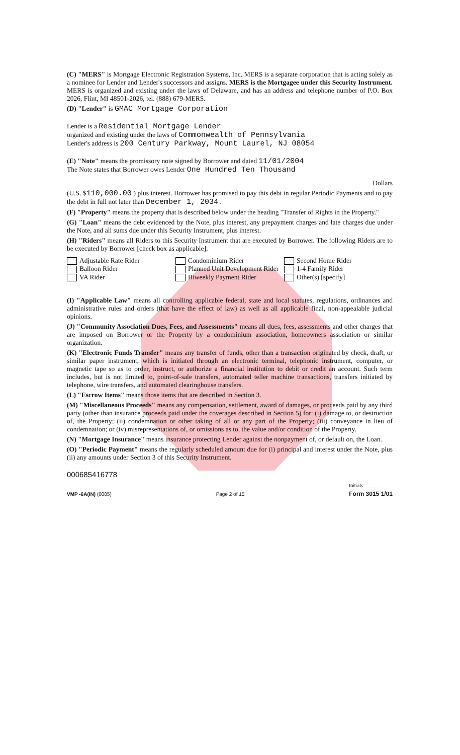(C) "MERS" is Mortgage Electronic Registration Systems, Inc. MERS is a separate corporation that is acting solely as a nominee for Lender and Lender's successors and assigns. MERS is the Mortgagee under this Security Instrument. MERS is organized and existing under the laws of Delaware, and has an address and telephone number of P.O. Box 2026, Flint, MI 48501-2026, tel. (888) 679-MERS.
(D) "Lender" is GMAC Mortgage Corporation
Lender is a Residential Mortgage Lender
organized and existing under the laws of Commonwealth of Pennsylvania
Lender's address is 200 Century Parkway, Mount Laurel, NJ 08054
(E) "Note" means the promissory note signed by Borrower and dated 11/01/2004
The Note states that Borrower owes Lender One Hundred Ten Thousand
Dollars
(U.S. $110,000.00 ) plus interest. Borrower has promised to pay this debt in regular Periodic Payments and to pay the debt in full not later than December 1, 2034 .
(F) "Property" means the property that is described below under the heading "Transfer of Rights in the Property."
(G) "Loan" means the debt evidenced by the Note, plus interest, any prepayment charges and late charges due under the Note, and all sums due under this Security Instrument, plus interest.
(H) "Riders" means all Riders to this Security Instrument that are executed by Borrower. The following Riders are to be executed by Borrower [check box as applicable]:
Adjustable Rate Rider
Balloon Rider
VA Rider
Condominium Rider
Planned Unit Development Rider
Biweekly Payment Rider
Second Home Rider
1-4 Family Rider
Other(s) [specify]
(I) "Applicable Law" means all controlling applicable federal, state and local statutes, regulations, ordinances and administrative rules and orders (that have the effect of law) as well as all applicable final, non-appealable judicial opinions.
(J) "Community Association Dues, Fees, and Assessments" means all dues, fees, assessments and other charges that are imposed on Borrower or the Property by a condominium association, homeowners association or similar organization.
(K) "Electronic Funds Transfer" means any transfer of funds, other than a transaction originated by check, draft, or similar paper instrument, which is initiated through an electronic terminal, telephonic instrument, computer, or magnetic tape so as to order, instruct, or authorize a financial institution to debit or credit an account. Such term includes, but is not limited to, point-of-sale transfers, automated teller machine transactions, transfers initiated by telephone, wire transfers, and automated clearinghouse transfers.
(L) "Escrow Items" means those items that are described in Section 3.
(M) "Miscellaneous Proceeds" means any compensation, settlement, award of damages, or proceeds paid by any third party (other than insurance proceeds paid under the coverages described in Section 5) for: (i) damage to, or destruction of, the Property; (ii) condemnation or other taking of all or any part of the Property; (iii) conveyance in lieu of condemnation; or (iv) misrepresentations of, or omissions as to, the value and/or condition of the Property.
(N) "Mortgage Insurance" means insurance protecting Lender against the nonpayment of, or default on, the Loan.
(O) "Periodic Payment" means the regularly scheduled amount due for (i) principal and interest under the Note, plus (ii) any amounts under Section 3 of this Security Instrument.
000685416778
VMP -6A(IN) (0005) Page 2 of 15 Initials: ______
Form 3015 1/01